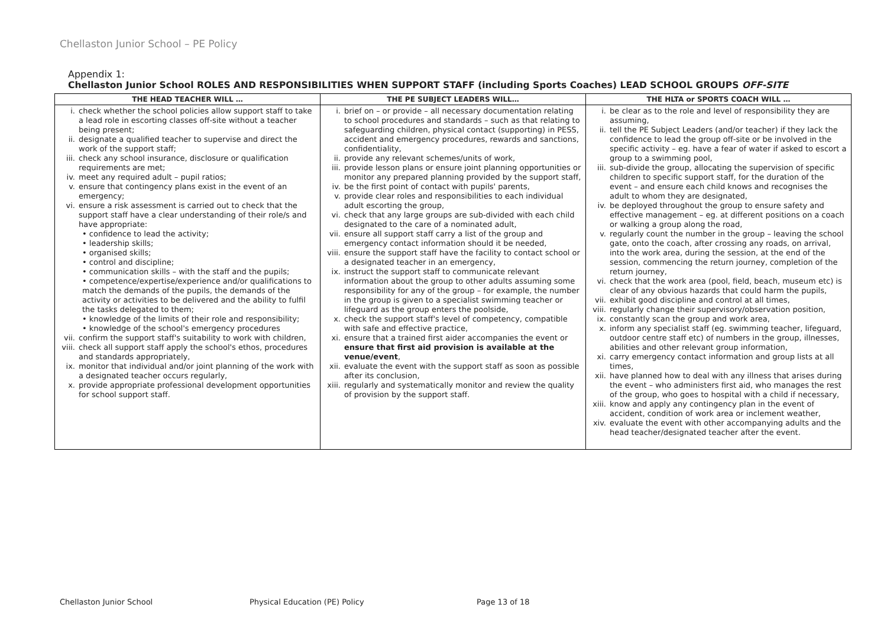Chellaston Junior School – PE Policy
Appendix 1:
Chellaston Junior School ROLES AND RESPONSIBILITIES WHEN SUPPORT STAFF (including Sports Coaches) LEAD SCHOOL GROUPS OFF-SITE
| THE HEAD TEACHER WILL … | THE PE SUBJECT LEADERS WILL… | THE HLTA or SPORTS COACH WILL … |
| --- | --- | --- |
| i. check whether the school policies allow support staff to take a lead role in escorting classes off-site without a teacher being present; ii. designate a qualified teacher to supervise and direct the work of the support staff; iii. check any school insurance, disclosure or qualification requirements are met; iv. meet any required adult – pupil ratios; v. ensure that contingency plans exist in the event of an emergency; vi. ensure a risk assessment is carried out to check that the support staff have a clear understanding of their role/s and have appropriate: • confidence to lead the activity; • leadership skills; • organised skills; • control and discipline; • communication skills – with the staff and the pupils; • competence/expertise/experience and/or qualifications to match the demands of the pupils, the demands of the activity or activities to be delivered and the ability to fulfil the tasks delegated to them; • knowledge of the limits of their role and responsibility; • knowledge of the school's emergency procedures vii. confirm the support staff's suitability to work with children, viii. check all support staff apply the school's ethos, procedures and standards appropriately, ix. monitor that individual and/or joint planning of the work with a designated teacher occurs regularly, x. provide appropriate professional development opportunities for school support staff. | i. brief on – or provide – all necessary documentation relating to school procedures and standards – such as that relating to safeguarding children, physical contact (supporting) in PESS, accident and emergency procedures, rewards and sanctions, confidentiality, ii. provide any relevant schemes/units of work, iii. provide lesson plans or ensure joint planning opportunities or monitor any prepared planning provided by the support staff, iv. be the first point of contact with pupils' parents, v. provide clear roles and responsibilities to each individual adult escorting the group, vi. check that any large groups are sub-divided with each child designated to the care of a nominated adult, vii. ensure all support staff carry a list of the group and emergency contact information should it be needed, viii. ensure the support staff have the facility to contact school or a designated teacher in an emergency, ix. instruct the support staff to communicate relevant information about the group to other adults assuming some responsibility for any of the group – for example, the number in the group is given to a specialist swimming teacher or lifeguard as the group enters the poolside, x. check the support staff's level of competency, compatible with safe and effective practice, xi. ensure that a trained first aider accompanies the event or ensure that first aid provision is available at the venue/event , xii. evaluate the event with the support staff as soon as possible after its conclusion, xiii. regularly and systematically monitor and review the quality of provision by the support staff. | i. be clear as to the role and level of responsibility they are assuming, ii. tell the PE Subject Leaders (and/or teacher) if they lack the confidence to lead the group off-site or be involved in the specific activity – eg. have a fear of water if asked to escort a group to a swimming pool, iii. sub-divide the group, allocating the supervision of specific children to specific support staff, for the duration of the event – and ensure each child knows and recognises the adult to whom they are designated, iv. be deployed throughout the group to ensure safety and effective management – eg. at different positions on a coach or walking a group along the road, v. regularly count the number in the group – leaving the school gate, onto the coach, after crossing any roads, on arrival, into the work area, during the session, at the end of the session, commencing the return journey, completion of the return journey, vi. check that the work area (pool, field, beach, museum etc) is clear of any obvious hazards that could harm the pupils, vii. exhibit good discipline and control at all times, viii. regularly change their supervisory/observation position, ix. constantly scan the group and work area, x. inform any specialist staff (eg. swimming teacher, lifeguard, outdoor centre staff etc) of numbers in the group, illnesses, abilities and other relevant group information, xi. carry emergency contact information and group lists at all times, xii. have planned how to deal with any illness that arises during the event – who administers first aid, who manages the rest of the group, who goes to hospital with a child if necessary, xiii. know and apply any contingency plan in the event of accident, condition of work area or inclement weather, xiv. evaluate the event with other accompanying adults and the head teacher/designated teacher after the event. |
Chellaston Junior School Physical Education (PE) Policy Page 13 of 18